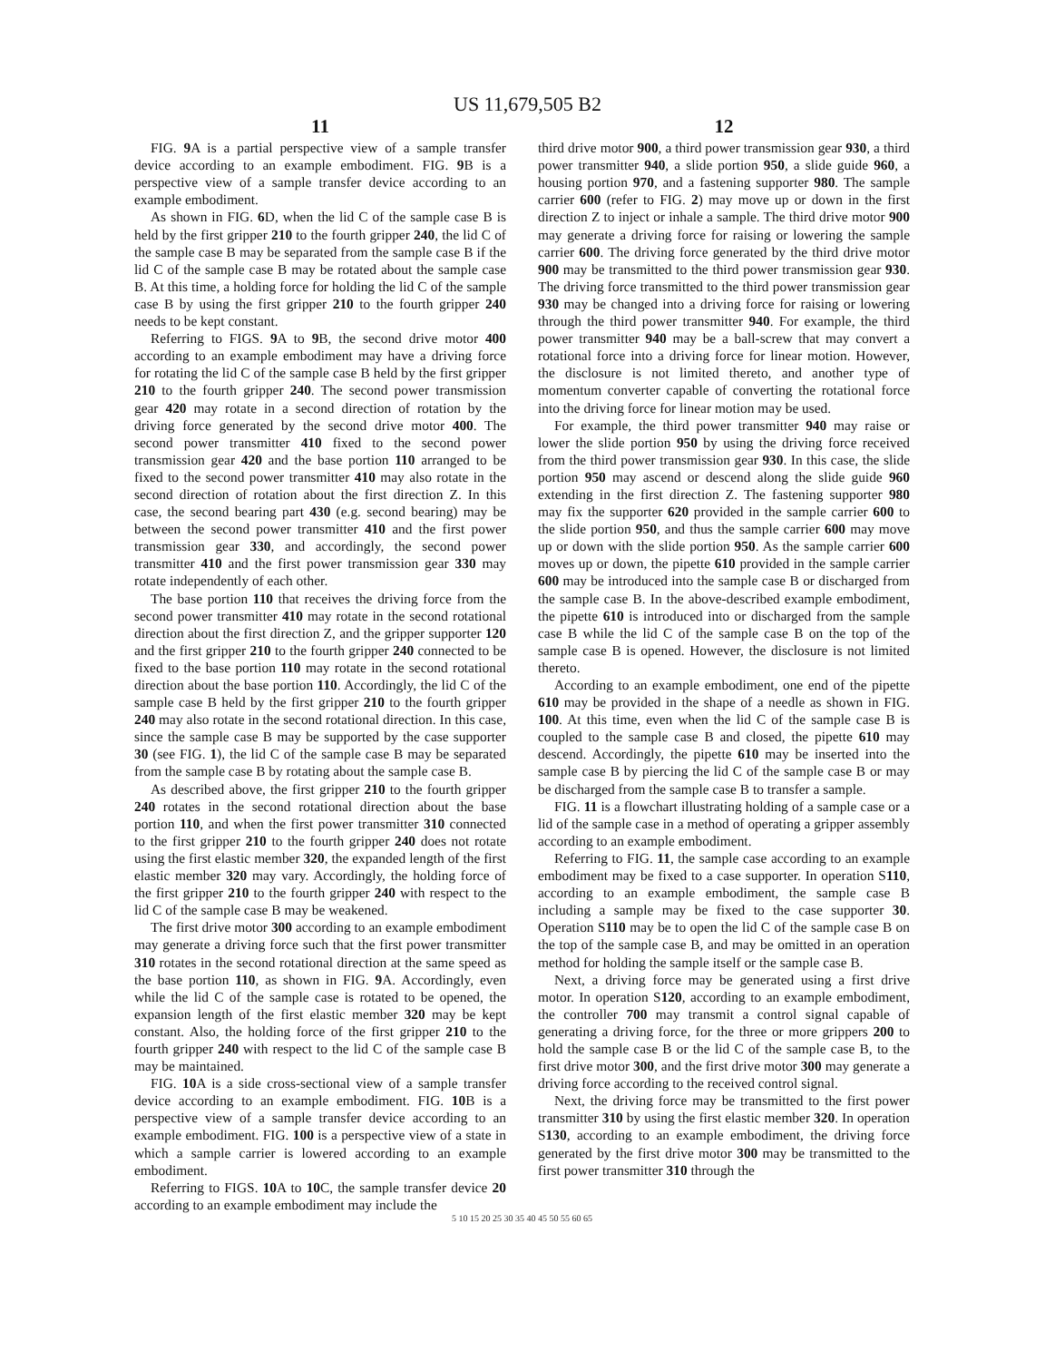US 11,679,505 B2
11
FIG. 9 A is a partial perspective view of a sample transfer device according to an example embodiment. FIG. 9 B is a perspective view of a sample transfer device according to an example embodiment.
As shown in FIG. 6 D, when the lid C of the sample case B is held by the first gripper 210 to the fourth gripper 240, the lid C of the sample case B may be separated from the sample case B if the lid C of the sample case B may be rotated about the sample case B. At this time, a holding force for holding the lid C of the sample case B by using the first gripper 210 to the fourth gripper 240 needs to be kept constant.
Referring to FIGS. 9 A to 9 B, the second drive motor 400 according to an example embodiment may have a driving force for rotating the lid C of the sample case B held by the first gripper 210 to the fourth gripper 240. The second power transmission gear 420 may rotate in a second direction of rotation by the driving force generated by the second drive motor 400. The second power transmitter 410 fixed to the second power transmission gear 420 and the base portion 110 arranged to be fixed to the second power transmitter 410 may also rotate in the second direction of rotation about the first direction Z. In this case, the second bearing part 430 (e.g. second bearing) may be between the second power transmitter 410 and the first power transmission gear 330, and accordingly, the second power transmitter 410 and the first power transmission gear 330 may rotate independently of each other.
The base portion 110 that receives the driving force from the second power transmitter 410 may rotate in the second rotational direction about the first direction Z, and the gripper supporter 120 and the first gripper 210 to the fourth gripper 240 connected to be fixed to the base portion 110 may rotate in the second rotational direction about the base portion 110. Accordingly, the lid C of the sample case B held by the first gripper 210 to the fourth gripper 240 may also rotate in the second rotational direction. In this case, since the sample case B may be supported by the case supporter 30 (see FIG. 1), the lid C of the sample case B may be separated from the sample case B by rotating about the sample case B.
As described above, the first gripper 210 to the fourth gripper 240 rotates in the second rotational direction about the base portion 110, and when the first power transmitter 310 connected to the first gripper 210 to the fourth gripper 240 does not rotate using the first elastic member 320, the expanded length of the first elastic member 320 may vary. Accordingly, the holding force of the first gripper 210 to the fourth gripper 240 with respect to the lid C of the sample case B may be weakened.
The first drive motor 300 according to an example embodiment may generate a driving force such that the first power transmitter 310 rotates in the second rotational direction at the same speed as the base portion 110, as shown in FIG. 9 A. Accordingly, even while the lid C of the sample case is rotated to be opened, the expansion length of the first elastic member 320 may be kept constant. Also, the holding force of the first gripper 210 to the fourth gripper 240 with respect to the lid C of the sample case B may be maintained.
FIG. 10 A is a side cross-sectional view of a sample transfer device according to an example embodiment. FIG. 10 B is a perspective view of a sample transfer device according to an example embodiment. FIG. 100 is a perspective view of a state in which a sample carrier is lowered according to an example embodiment.
Referring to FIGS. 10 A to 10 C, the sample transfer device 20 according to an example embodiment may include the
12
third drive motor 900, a third power transmission gear 930, a third power transmitter 940, a slide portion 950, a slide guide 960, a housing portion 970, and a fastening supporter 980. The sample carrier 600 (refer to FIG. 2) may move up or down in the first direction Z to inject or inhale a sample. The third drive motor 900 may generate a driving force for raising or lowering the sample carrier 600. The driving force generated by the third drive motor 900 may be transmitted to the third power transmission gear 930. The driving force transmitted to the third power transmission gear 930 may be changed into a driving force for raising or lowering through the third power transmitter 940. For example, the third power transmitter 940 may be a ball-screw that may convert a rotational force into a driving force for linear motion. However, the disclosure is not limited thereto, and another type of momentum converter capable of converting the rotational force into the driving force for linear motion may be used.
For example, the third power transmitter 940 may raise or lower the slide portion 950 by using the driving force received from the third power transmission gear 930. In this case, the slide portion 950 may ascend or descend along the slide guide 960 extending in the first direction Z. The fastening supporter 980 may fix the supporter 620 provided in the sample carrier 600 to the slide portion 950, and thus the sample carrier 600 may move up or down with the slide portion 950. As the sample carrier 600 moves up or down, the pipette 610 provided in the sample carrier 600 may be introduced into the sample case B or discharged from the sample case B. In the above-described example embodiment, the pipette 610 is introduced into or discharged from the sample case B while the lid C of the sample case B on the top of the sample case B is opened. However, the disclosure is not limited thereto.
According to an example embodiment, one end of the pipette 610 may be provided in the shape of a needle as shown in FIG. 100. At this time, even when the lid C of the sample case B is coupled to the sample case B and closed, the pipette 610 may descend. Accordingly, the pipette 610 may be inserted into the sample case B by piercing the lid C of the sample case B or may be discharged from the sample case B to transfer a sample.
FIG. 11 is a flowchart illustrating holding of a sample case or a lid of the sample case in a method of operating a gripper assembly according to an example embodiment.
Referring to FIG. 11, the sample case according to an example embodiment may be fixed to a case supporter. In operation S110, according to an example embodiment, the sample case B including a sample may be fixed to the case supporter 30. Operation S110 may be to open the lid C of the sample case B on the top of the sample case B, and may be omitted in an operation method for holding the sample itself or the sample case B.
Next, a driving force may be generated using a first drive motor. In operation S120, according to an example embodiment, the controller 700 may transmit a control signal capable of generating a driving force, for the three or more grippers 200 to hold the sample case B or the lid C of the sample case B, to the first drive motor 300, and the first drive motor 300 may generate a driving force according to the received control signal.
Next, the driving force may be transmitted to the first power transmitter 310 by using the first elastic member 320. In operation S130, according to an example embodiment, the driving force generated by the first drive motor 300 may be transmitted to the first power transmitter 310 through the
5 10 15 20 25 30 35 40 45 50 55 60 65